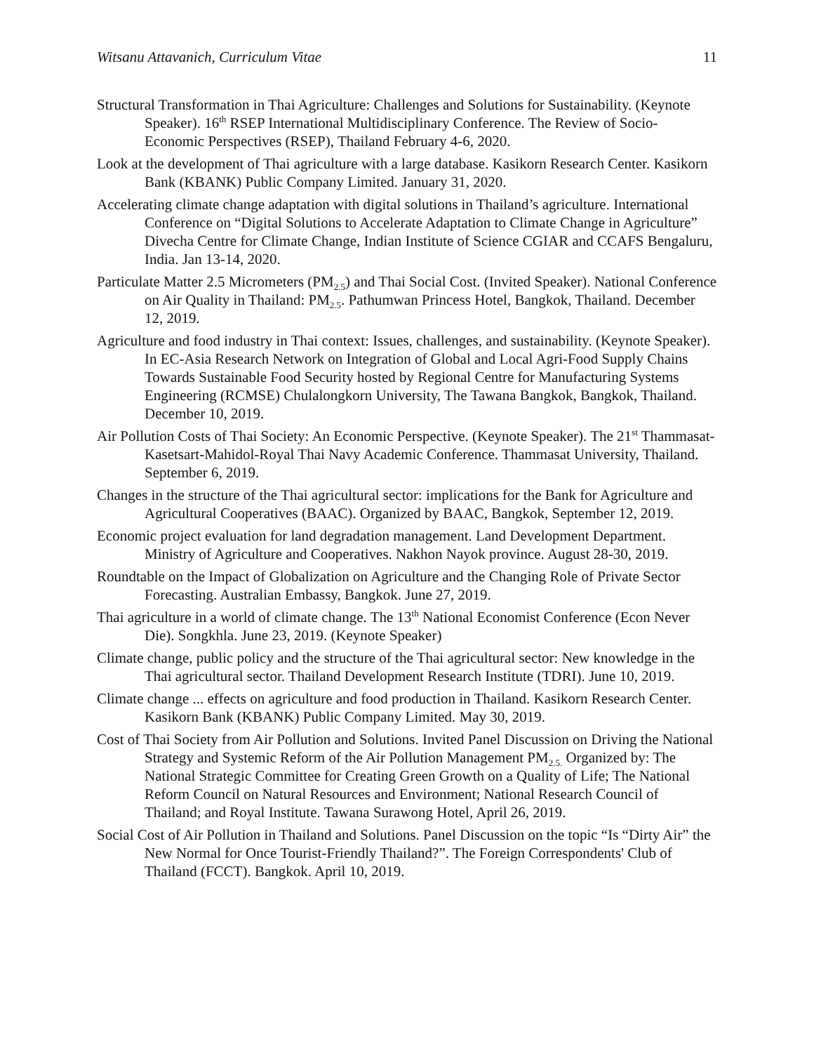Witsanu Attavanich, Curriculum Vitae 11
Structural Transformation in Thai Agriculture: Challenges and Solutions for Sustainability. (Keynote Speaker). 16<sup>th</sup> RSEP International Multidisciplinary Conference. The Review of Socio-Economic Perspectives (RSEP), Thailand February 4-6, 2020.
Look at the development of Thai agriculture with a large database. Kasikorn Research Center. Kasikorn Bank (KBANK) Public Company Limited. January 31, 2020.
Accelerating climate change adaptation with digital solutions in Thailand’s agriculture. International Conference on “Digital Solutions to Accelerate Adaptation to Climate Change in Agriculture” Divecha Centre for Climate Change, Indian Institute of Science CGIAR and CCAFS Bengaluru, India. Jan 13-14, 2020.
Particulate Matter 2.5 Micrometers (PM<sub>2.5</sub>) and Thai Social Cost. (Invited Speaker). National Conference on Air Quality in Thailand: PM<sub>2.5</sub>. Pathumwan Princess Hotel, Bangkok, Thailand. December 12, 2019.
Agriculture and food industry in Thai context: Issues, challenges, and sustainability. (Keynote Speaker). In EC-Asia Research Network on Integration of Global and Local Agri-Food Supply Chains Towards Sustainable Food Security hosted by Regional Centre for Manufacturing Systems Engineering (RCMSE) Chulalongkorn University, The Tawana Bangkok, Bangkok, Thailand. December 10, 2019.
Air Pollution Costs of Thai Society: An Economic Perspective. (Keynote Speaker). The 21<sup>st</sup> Thammasat-Kasetsart-Mahidol-Royal Thai Navy Academic Conference. Thammasat University, Thailand. September 6, 2019.
Changes in the structure of the Thai agricultural sector: implications for the Bank for Agriculture and Agricultural Cooperatives (BAAC). Organized by BAAC, Bangkok, September 12, 2019.
Economic project evaluation for land degradation management. Land Development Department. Ministry of Agriculture and Cooperatives. Nakhon Nayok province. August 28-30, 2019.
Roundtable on the Impact of Globalization on Agriculture and the Changing Role of Private Sector Forecasting. Australian Embassy, Bangkok. June 27, 2019.
Thai agriculture in a world of climate change. The 13<sup>th</sup> National Economist Conference (Econ Never Die). Songkhla. June 23, 2019. (Keynote Speaker)
Climate change, public policy and the structure of the Thai agricultural sector: New knowledge in the Thai agricultural sector. Thailand Development Research Institute (TDRI). June 10, 2019.
Climate change ... effects on agriculture and food production in Thailand. Kasikorn Research Center. Kasikorn Bank (KBANK) Public Company Limited. May 30, 2019.
Cost of Thai Society from Air Pollution and Solutions. Invited Panel Discussion on Driving the National Strategy and Systemic Reform of the Air Pollution Management PM<sub>2.5.</sub> Organized by: The National Strategic Committee for Creating Green Growth on a Quality of Life; The National Reform Council on Natural Resources and Environment; National Research Council of Thailand; and Royal Institute. Tawana Surawong Hotel, April 26, 2019.
Social Cost of Air Pollution in Thailand and Solutions. Panel Discussion on the topic “Is “Dirty Air” the New Normal for Once Tourist-Friendly Thailand?”. The Foreign Correspondents' Club of Thailand (FCCT). Bangkok. April 10, 2019.